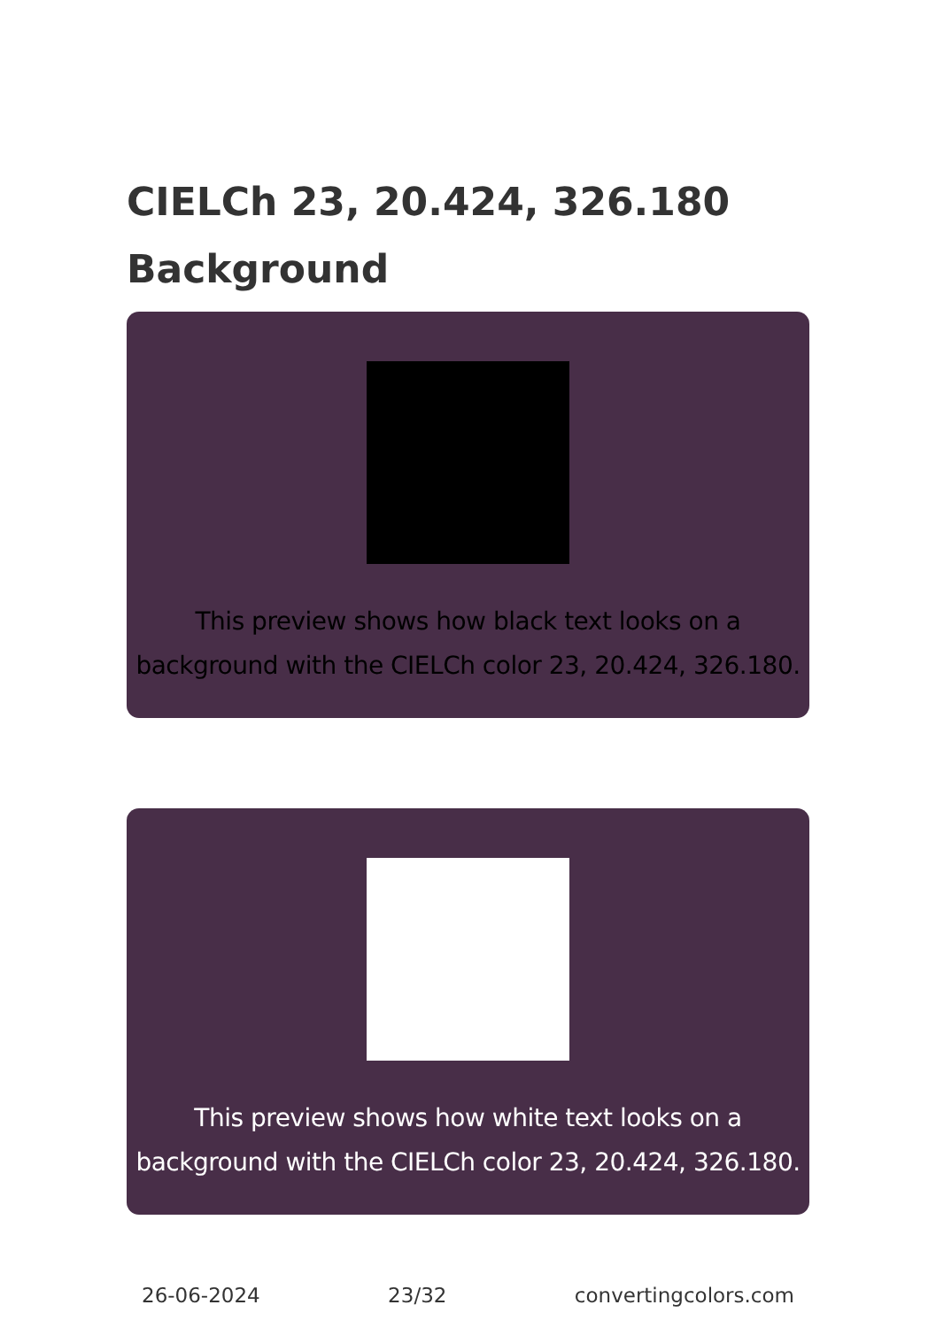CIELCh 23, 20.424, 326.180
Background
This preview shows how black text looks on a
background with the CIELCh color 23, 20.424, 326.180.
This preview shows how white text looks on a
background with the CIELCh color 23, 20.424, 326.180.
26-06-2024 23/32 convertingcolors.com